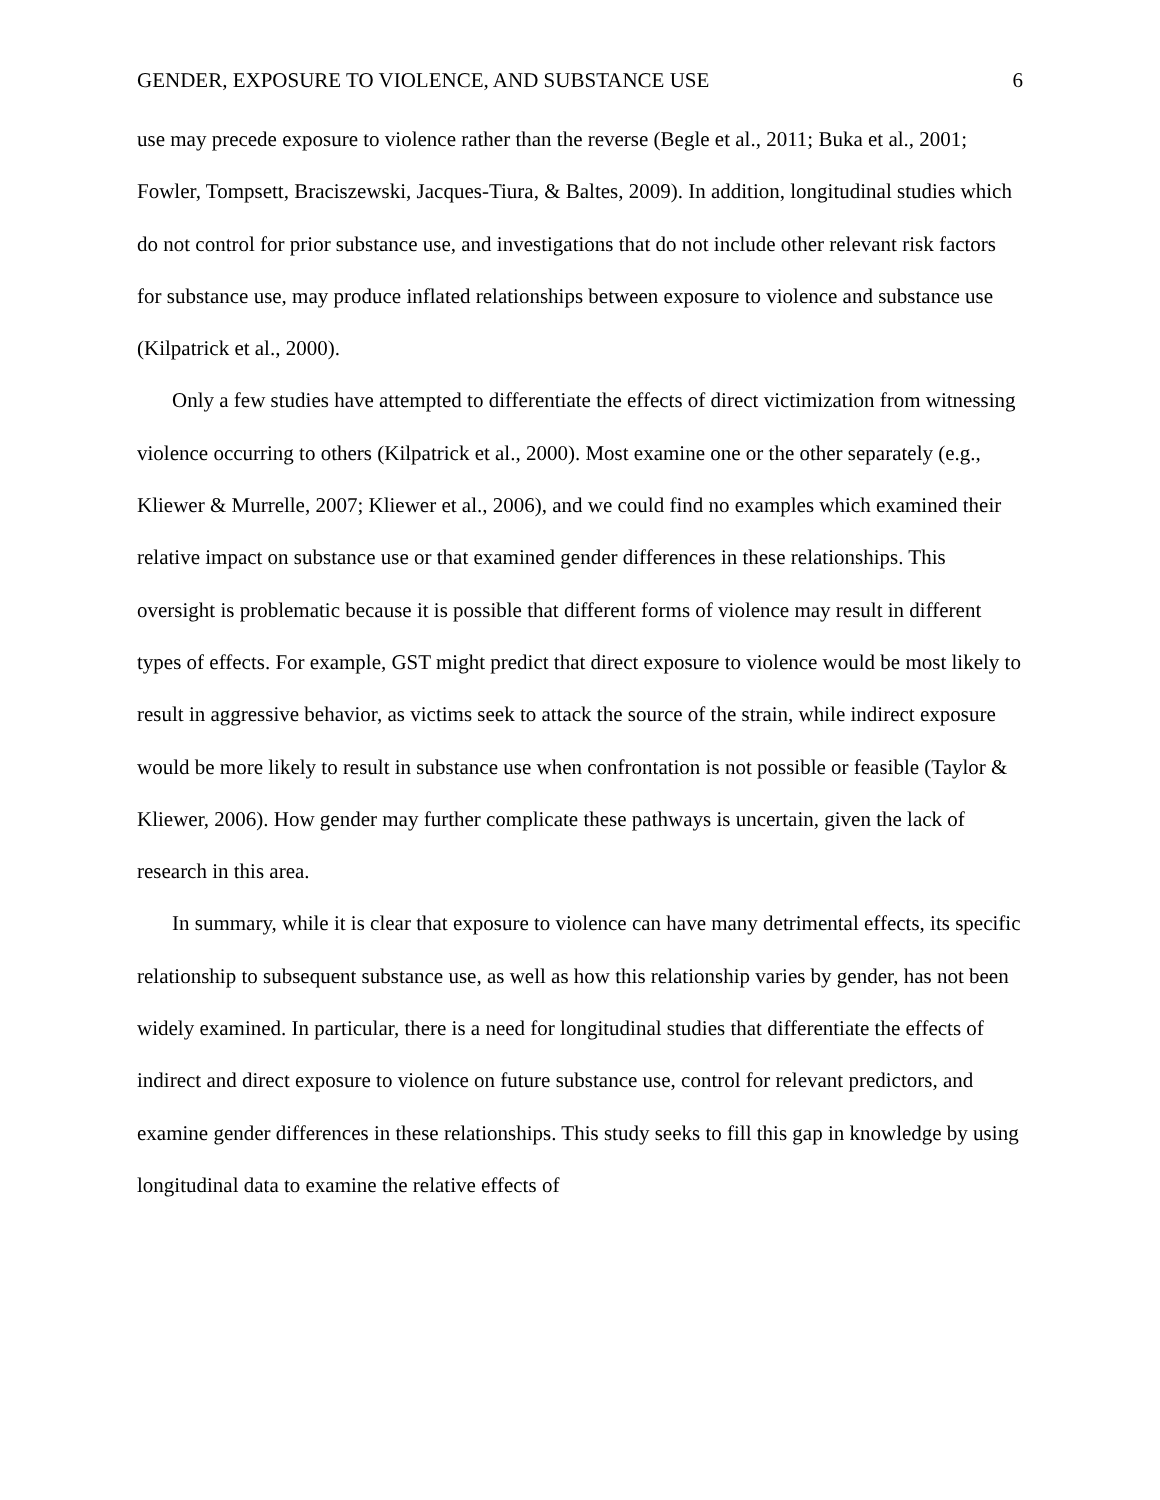GENDER, EXPOSURE TO VIOLENCE, AND SUBSTANCE USE 6
use may precede exposure to violence rather than the reverse (Begle et al., 2011; Buka et al., 2001; Fowler, Tompsett, Braciszewski, Jacques-Tiura, & Baltes, 2009). In addition, longitudinal studies which do not control for prior substance use, and investigations that do not include other relevant risk factors for substance use, may produce inflated relationships between exposure to violence and substance use (Kilpatrick et al., 2000).
Only a few studies have attempted to differentiate the effects of direct victimization from witnessing violence occurring to others (Kilpatrick et al., 2000). Most examine one or the other separately (e.g., Kliewer & Murrelle, 2007; Kliewer et al., 2006), and we could find no examples which examined their relative impact on substance use or that examined gender differences in these relationships. This oversight is problematic because it is possible that different forms of violence may result in different types of effects. For example, GST might predict that direct exposure to violence would be most likely to result in aggressive behavior, as victims seek to attack the source of the strain, while indirect exposure would be more likely to result in substance use when confrontation is not possible or feasible (Taylor & Kliewer, 2006). How gender may further complicate these pathways is uncertain, given the lack of research in this area.
In summary, while it is clear that exposure to violence can have many detrimental effects, its specific relationship to subsequent substance use, as well as how this relationship varies by gender, has not been widely examined. In particular, there is a need for longitudinal studies that differentiate the effects of indirect and direct exposure to violence on future substance use, control for relevant predictors, and examine gender differences in these relationships. This study seeks to fill this gap in knowledge by using longitudinal data to examine the relative effects of